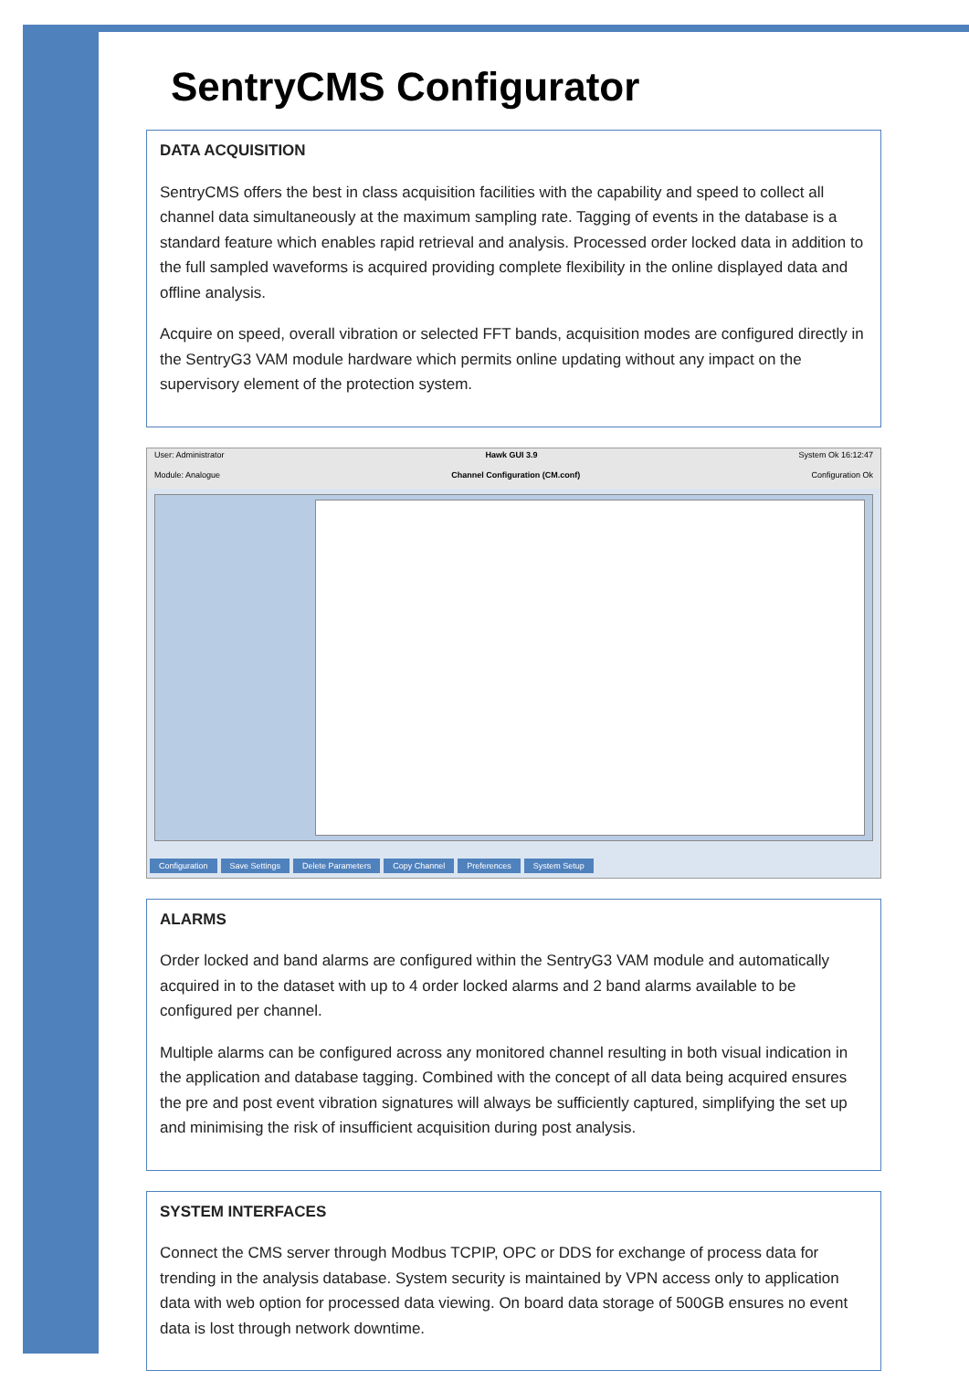SentryCMS Configurator
DATA ACQUISITION
SentryCMS offers the best in class acquisition facilities with the capability and speed to collect all channel data simultaneously at the maximum sampling rate. Tagging of events in the database is a standard feature which enables rapid retrieval and analysis. Processed order locked data in addition to the full sampled waveforms is acquired providing complete flexibility in the online displayed data and offline analysis.
Acquire on speed, overall vibration or selected FFT bands, acquisition modes are configured directly in the SentryG3 VAM module hardware which permits online updating without any impact on the supervisory element of the protection system.
User: Administrator Hawk GUI 3.9 System Ok 16:12:47
Module: Analogue Channel Configuration (CM.conf) Configuration Ok
Configuration Save Settings Delete Parameters Copy Channel Preferences System Setup
ALARMS
Order locked and band alarms are configured within the SentryG3 VAM module and automatically acquired in to the dataset with up to 4 order locked alarms and 2 band alarms available to be configured per channel.
Multiple alarms can be configured across any monitored channel resulting in both visual indication in the application and database tagging. Combined with the concept of all data being acquired ensures the pre and post event vibration signatures will always be sufficiently captured, simplifying the set up and minimising the risk of insufficient acquisition during post analysis.
SYSTEM INTERFACES
Connect the CMS server through Modbus TCPIP, OPC or DDS for exchange of process data for trending in the analysis database. System security is maintained by VPN access only to application data with web option for processed data viewing. On board data storage of 500GB ensures no event data is lost through network downtime.